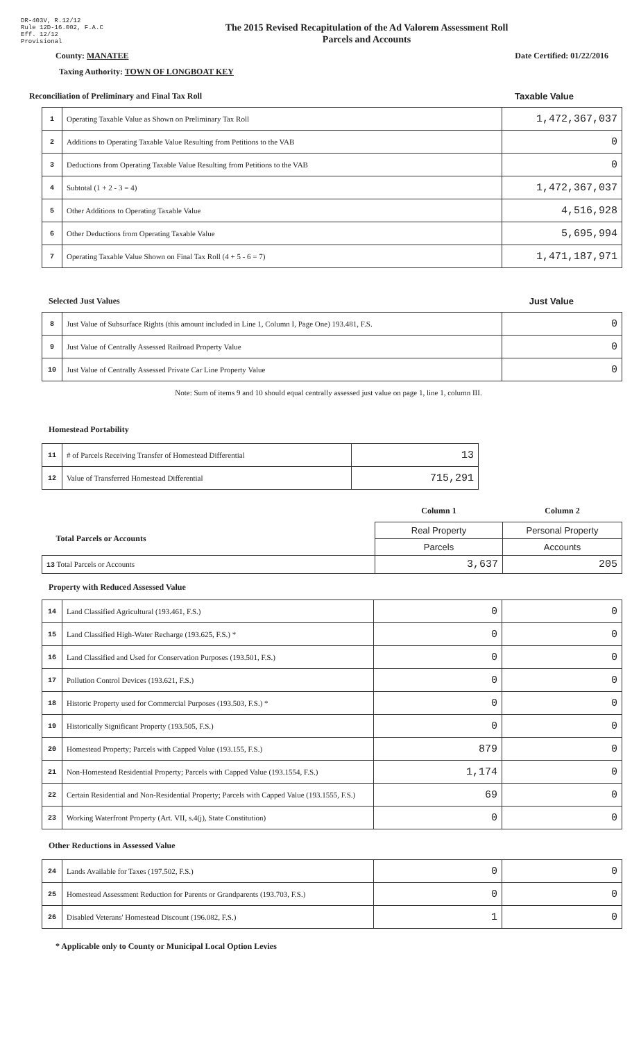DR-403V, R.12/12
Rule 12D-16.002, F.A.C
Eff. 12/12
Provisional
The 2015 Revised Recapitulation of the Ad Valorem Assessment Roll
Parcels and Accounts
County: MANATEE Date Certified: 01/22/2016
Taxing Authority: TOWN OF LONGBOAT KEY
Reconciliation of Preliminary and Final Tax Roll
Taxable Value
| 1 | Operating Taxable Value as Shown on Preliminary Tax Roll | 1,472,367,037 |
| 2 | Additions to Operating Taxable Value Resulting from Petitions to the VAB | 0 |
| 3 | Deductions from Operating Taxable Value Resulting from Petitions to the VAB | 0 |
| 4 | Subtotal (1 + 2 - 3 = 4) | 1,472,367,037 |
| 5 | Other Additions to Operating Taxable Value | 4,516,928 |
| 6 | Other Deductions from Operating Taxable Value | 5,695,994 |
| 7 | Operating Taxable Value Shown on Final Tax Roll (4 + 5 - 6 = 7) | 1,471,187,971 |
Selected Just Values Just Value
| 8 | Just Value of Subsurface Rights (this amount included in Line 1, Column I, Page One) 193.481, F.S. | 0 |
| 9 | Just Value of Centrally Assessed Railroad Property Value | 0 |
| 10 | Just Value of Centrally Assessed Private Car Line Property Value | 0 |
Note: Sum of items 9 and 10 should equal centrally assessed just value on page 1, line 1, column III.
Homestead Portability
| 11 | # of Parcels Receiving Transfer of Homestead Differential | 13 |
| 12 | Value of Transferred Homestead Differential | 715,291 |
| | Column 1 | Column 2 |
| Total Parcels or Accounts | Real Property | Personal Property |
| | Parcels | Accounts |
| 13 Total Parcels or Accounts | 3,637 | 205 |
Property with Reduced Assessed Value
| 14 | Land Classified Agricultural (193.461, F.S.) | 0 | 0 |
| 15 | Land Classified High-Water Recharge (193.625, F.S.) * | 0 | 0 |
| 16 | Land Classified and Used for Conservation Purposes (193.501, F.S.) | 0 | 0 |
| 17 | Pollution Control Devices (193.621, F.S.) | 0 | 0 |
| 18 | Historic Property used for Commercial Purposes (193.503, F.S.) * | 0 | 0 |
| 19 | Historically Significant Property (193.505, F.S.) | 0 | 0 |
| 20 | Homestead Property; Parcels with Capped Value (193.155, F.S.) | 879 | 0 |
| 21 | Non-Homestead Residential Property; Parcels with Capped Value (193.1554, F.S.) | 1,174 | 0 |
| 22 | Certain Residential and Non-Residential Property; Parcels with Capped Value (193.1555, F.S.) | 69 | 0 |
| 23 | Working Waterfront Property (Art. VII, s.4(j), State Constitution) | 0 | 0 |
Other Reductions in Assessed Value
| 24 | Lands Available for Taxes (197.502, F.S.) | 0 | 0 |
| 25 | Homestead Assessment Reduction for Parents or Grandparents (193.703, F.S.) | 0 | 0 |
| 26 | Disabled Veterans' Homestead Discount (196.082, F.S.) | 1 | 0 |
* Applicable only to County or Municipal Local Option Levies